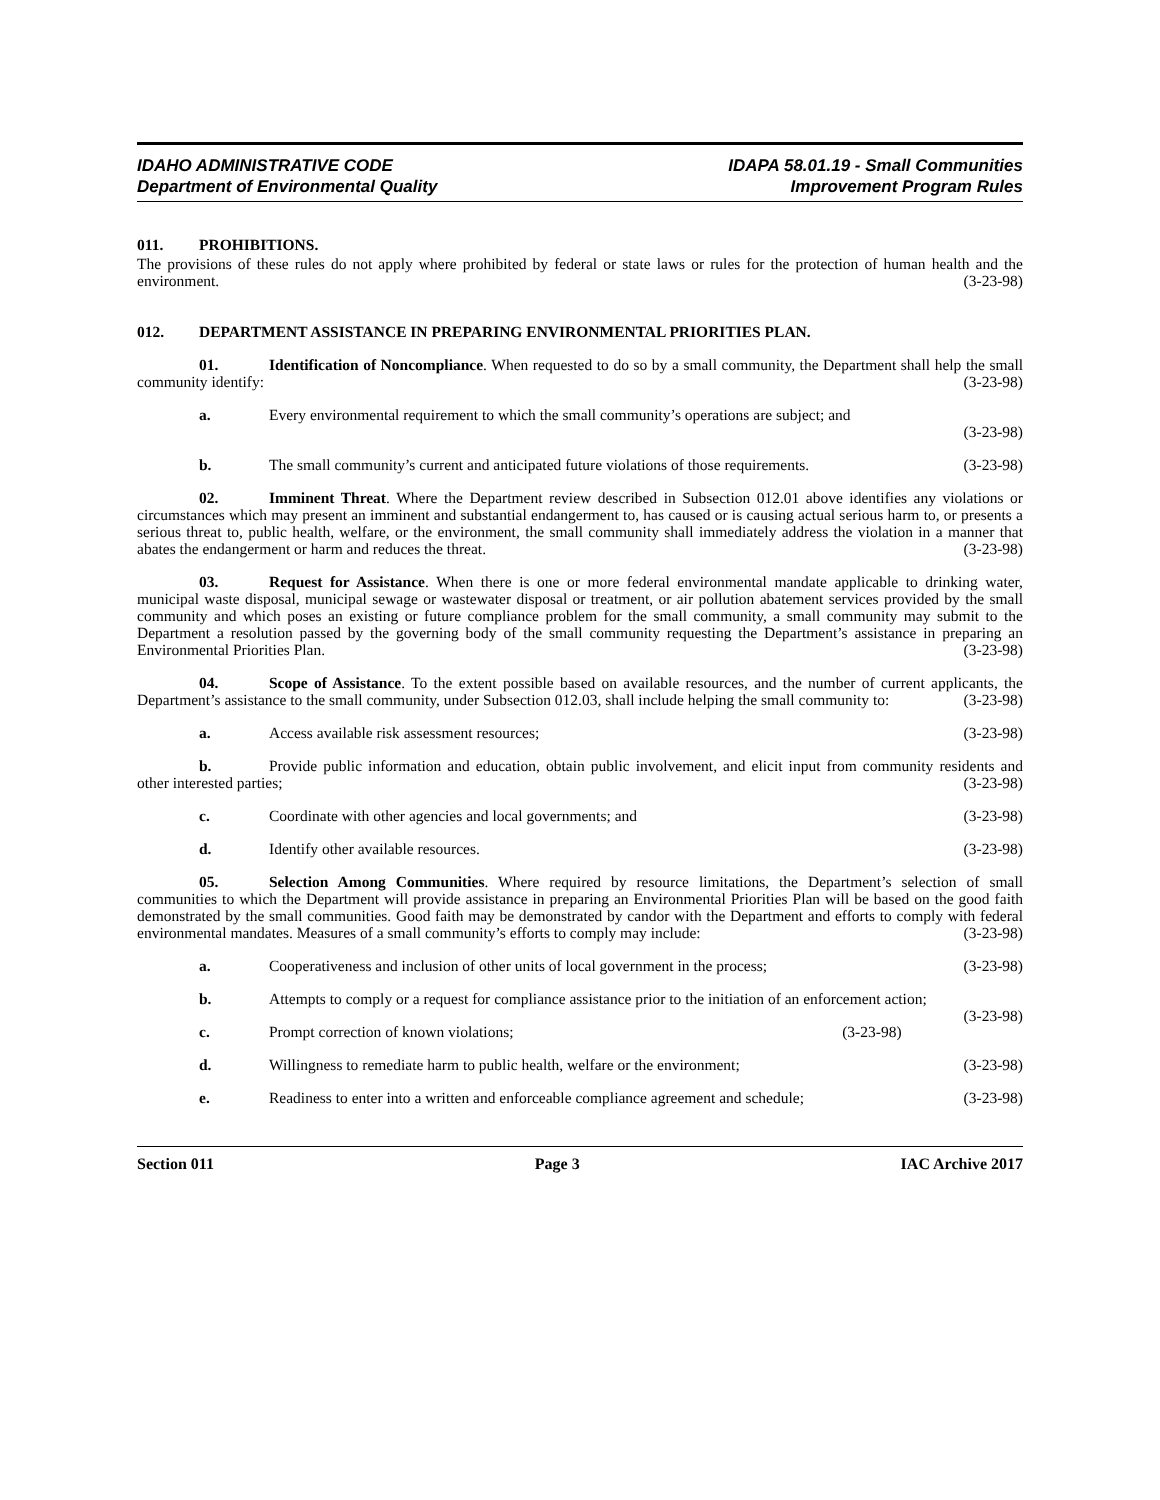IDAHO ADMINISTRATIVE CODE
Department of Environmental Quality
IDAPA 58.01.19 - Small Communities
Improvement Program Rules
011. PROHIBITIONS.
The provisions of these rules do not apply where prohibited by federal or state laws or rules for the protection of human health and the environment. (3-23-98)
012. DEPARTMENT ASSISTANCE IN PREPARING ENVIRONMENTAL PRIORITIES PLAN.
01. Identification of Noncompliance. When requested to do so by a small community, the Department shall help the small community identify: (3-23-98)
a. Every environmental requirement to which the small community’s operations are subject; and
(3-23-98)
b. The small community’s current and anticipated future violations of those requirements. (3-23-98)
02. Imminent Threat. Where the Department review described in Subsection 012.01 above identifies any violations or circumstances which may present an imminent and substantial endangerment to, has caused or is causing actual serious harm to, or presents a serious threat to, public health, welfare, or the environment, the small community shall immediately address the violation in a manner that abates the endangerment or harm and reduces the threat. (3-23-98)
03. Request for Assistance. When there is one or more federal environmental mandate applicable to drinking water, municipal waste disposal, municipal sewage or wastewater disposal or treatment, or air pollution abatement services provided by the small community and which poses an existing or future compliance problem for the small community, a small community may submit to the Department a resolution passed by the governing body of the small community requesting the Department’s assistance in preparing an Environmental Priorities Plan. (3-23-98)
04. Scope of Assistance. To the extent possible based on available resources, and the number of current applicants, the Department’s assistance to the small community, under Subsection 012.03, shall include helping the small community to: (3-23-98)
a. Access available risk assessment resources; (3-23-98)
b. Provide public information and education, obtain public involvement, and elicit input from community residents and other interested parties; (3-23-98)
c. Coordinate with other agencies and local governments; and (3-23-98)
d. Identify other available resources. (3-23-98)
05. Selection Among Communities. Where required by resource limitations, the Department’s selection of small communities to which the Department will provide assistance in preparing an Environmental Priorities Plan will be based on the good faith demonstrated by the small communities. Good faith may be demonstrated by candor with the Department and efforts to comply with federal environmental mandates. Measures of a small community’s efforts to comply may include: (3-23-98)
a. Cooperativeness and inclusion of other units of local government in the process; (3-23-98)
b. Attempts to comply or a request for compliance assistance prior to the initiation of an enforcement action; (3-23-98)
c. Prompt correction of known violations; (3-23-98)
d. Willingness to remediate harm to public health, welfare or the environment; (3-23-98)
e. Readiness to enter into a written and enforceable compliance agreement and schedule; (3-23-98)
Section 011 Page 3 IAC Archive 2017